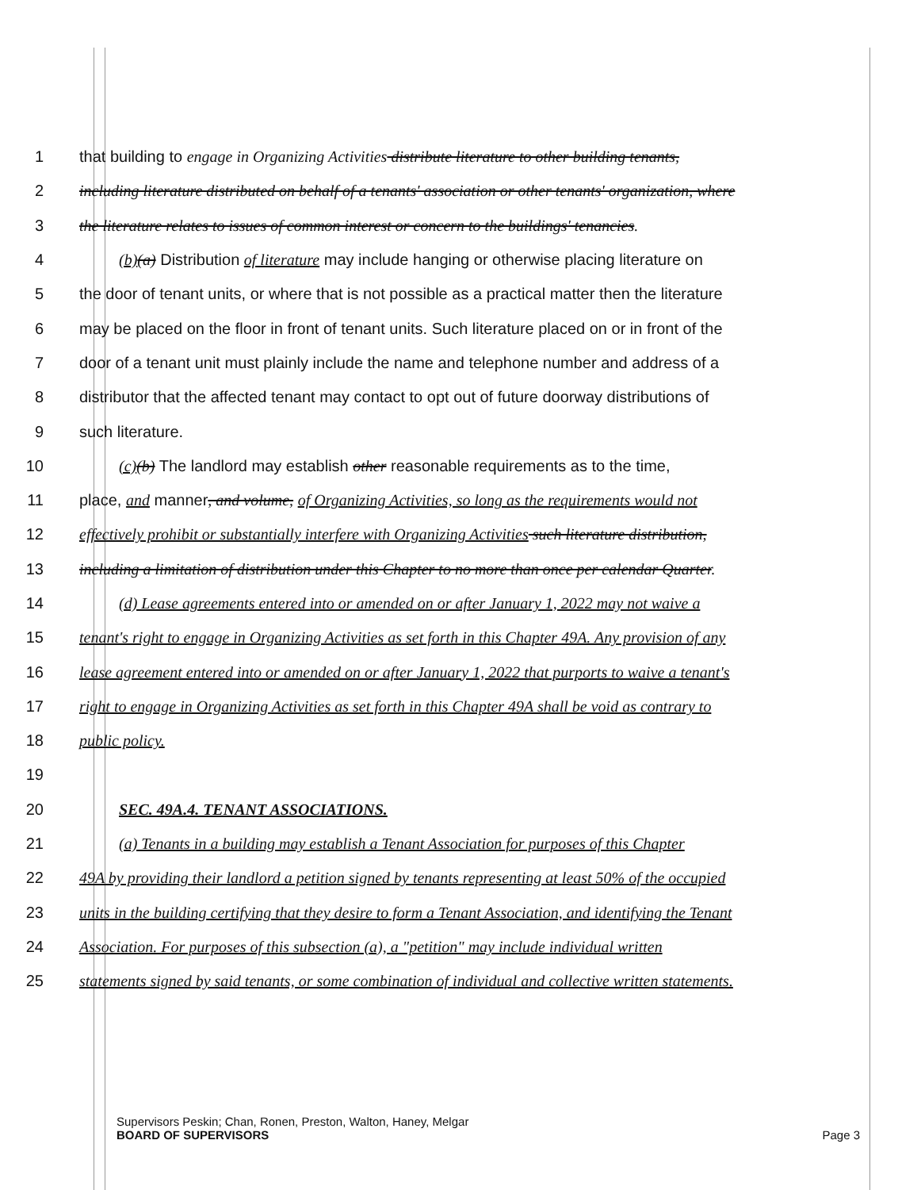1 that building to engage in Organizing Activities distribute literature to other building tenants,
2 including literature distributed on behalf of a tenants' association or other tenants' organization, where
3 the literature relates to issues of common interest or concern to the buildings' tenancies.
4 (b)(a) Distribution of literature may include hanging or otherwise placing literature on
5 the door of tenant units, or where that is not possible as a practical matter then the literature
6 may be placed on the floor in front of tenant units. Such literature placed on or in front of the
7 door of a tenant unit must plainly include the name and telephone number and address of a
8 distributor that the affected tenant may contact to opt out of future doorway distributions of
9 such literature.
10 (c)(b) The landlord may establish other reasonable requirements as to the time,
11 place, and manner, and volume, of Organizing Activities, so long as the requirements would not
12 effectively prohibit or substantially interfere with Organizing Activities such literature distribution,
13 including a limitation of distribution under this Chapter to no more than once per calendar Quarter.
14 (d) Lease agreements entered into or amended on or after January 1, 2022 may not waive a
15 tenant's right to engage in Organizing Activities as set forth in this Chapter 49A. Any provision of any
16 lease agreement entered into or amended on or after January 1, 2022 that purports to waive a tenant's
17 right to engage in Organizing Activities as set forth in this Chapter 49A shall be void as contrary to
18 public policy.
19
20 SEC. 49A.4. TENANT ASSOCIATIONS.
21 (a) Tenants in a building may establish a Tenant Association for purposes of this Chapter
22 49A by providing their landlord a petition signed by tenants representing at least 50% of the occupied
23 units in the building certifying that they desire to form a Tenant Association, and identifying the Tenant
24 Association. For purposes of this subsection (a), a "petition" may include individual written
25 statements signed by said tenants, or some combination of individual and collective written statements.
Supervisors Peskin; Chan, Ronen, Preston, Walton, Haney, Melgar
BOARD OF SUPERVISORS Page 3